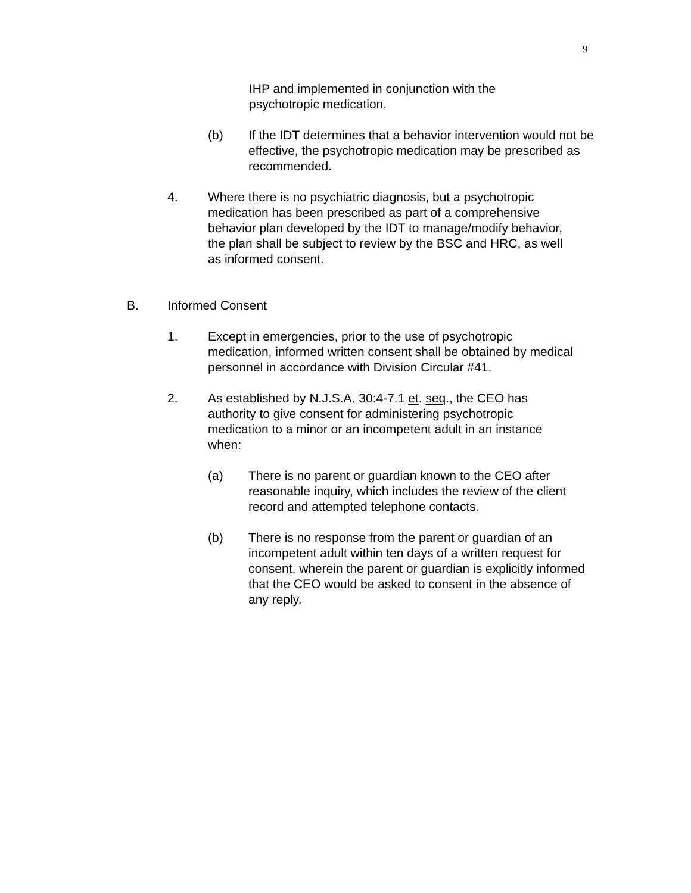9
IHP and implemented in conjunction with the psychotropic medication.
(b) If the IDT determines that a behavior intervention would not be effective, the psychotropic medication may be prescribed as recommended.
4. Where there is no psychiatric diagnosis, but a psychotropic medication has been prescribed as part of a comprehensive behavior plan developed by the IDT to manage/modify behavior, the plan shall be subject to review by the BSC and HRC, as well as informed consent.
B. Informed Consent
1. Except in emergencies, prior to the use of psychotropic medication, informed written consent shall be obtained by medical personnel in accordance with Division Circular #41.
2. As established by N.J.S.A. 30:4-7.1 et. seq., the CEO has authority to give consent for administering psychotropic medication to a minor or an incompetent adult in an instance when:
(a) There is no parent or guardian known to the CEO after reasonable inquiry, which includes the review of the client record and attempted telephone contacts.
(b) There is no response from the parent or guardian of an incompetent adult within ten days of a written request for consent, wherein the parent or guardian is explicitly informed that the CEO would be asked to consent in the absence of any reply.